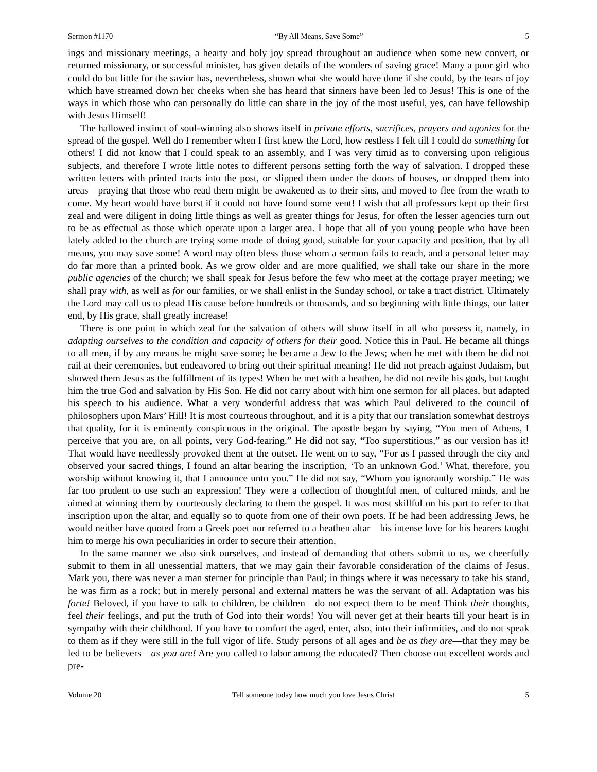Sermon #1170 “By All Means, Save Some” 5
ings and missionary meetings, a hearty and holy joy spread throughout an audience when some new convert, or returned missionary, or successful minister, has given details of the wonders of saving grace! Many a poor girl who could do but little for the savior has, nevertheless, shown what she would have done if she could, by the tears of joy which have streamed down her cheeks when she has heard that sinners have been led to Jesus! This is one of the ways in which those who can personally do little can share in the joy of the most useful, yes, can have fellowship with Jesus Himself!
The hallowed instinct of soul-winning also shows itself in private efforts, sacrifices, prayers and agonies for the spread of the gospel. Well do I remember when I first knew the Lord, how restless I felt till I could do something for others! I did not know that I could speak to an assembly, and I was very timid as to conversing upon religious subjects, and therefore I wrote little notes to different persons setting forth the way of salvation. I dropped these written letters with printed tracts into the post, or slipped them under the doors of houses, or dropped them into areas—praying that those who read them might be awakened as to their sins, and moved to flee from the wrath to come. My heart would have burst if it could not have found some vent! I wish that all professors kept up their first zeal and were diligent in doing little things as well as greater things for Jesus, for often the lesser agencies turn out to be as effectual as those which operate upon a larger area. I hope that all of you young people who have been lately added to the church are trying some mode of doing good, suitable for your capacity and position, that by all means, you may save some! A word may often bless those whom a sermon fails to reach, and a personal letter may do far more than a printed book. As we grow older and are more qualified, we shall take our share in the more public agencies of the church; we shall speak for Jesus before the few who meet at the cottage prayer meeting; we shall pray with, as well as for our families, or we shall enlist in the Sunday school, or take a tract district. Ultimately the Lord may call us to plead His cause before hundreds or thousands, and so beginning with little things, our latter end, by His grace, shall greatly increase!
There is one point in which zeal for the salvation of others will show itself in all who possess it, namely, in adapting ourselves to the condition and capacity of others for their good. Notice this in Paul. He became all things to all men, if by any means he might save some; he became a Jew to the Jews; when he met with them he did not rail at their ceremonies, but endeavored to bring out their spiritual meaning! He did not preach against Judaism, but showed them Jesus as the fulfillment of its types! When he met with a heathen, he did not revile his gods, but taught him the true God and salvation by His Son. He did not carry about with him one sermon for all places, but adapted his speech to his audience. What a very wonderful address that was which Paul delivered to the council of philosophers upon Mars’ Hill! It is most courteous throughout, and it is a pity that our translation somewhat destroys that quality, for it is eminently conspicuous in the original. The apostle began by saying, “You men of Athens, I perceive that you are, on all points, very God-fearing.” He did not say, “Too superstitious,” as our version has it! That would have needlessly provoked them at the outset. He went on to say, “For as I passed through the city and observed your sacred things, I found an altar bearing the inscription, ‘To an unknown God.’ What, therefore, you worship without knowing it, that I announce unto you.” He did not say, “Whom you ignorantly worship.” He was far too prudent to use such an expression! They were a collection of thoughtful men, of cultured minds, and he aimed at winning them by courteously declaring to them the gospel. It was most skillful on his part to refer to that inscription upon the altar, and equally so to quote from one of their own poets. If he had been addressing Jews, he would neither have quoted from a Greek poet nor referred to a heathen altar—his intense love for his hearers taught him to merge his own peculiarities in order to secure their attention.
In the same manner we also sink ourselves, and instead of demanding that others submit to us, we cheerfully submit to them in all unessential matters, that we may gain their favorable consideration of the claims of Jesus. Mark you, there was never a man sterner for principle than Paul; in things where it was necessary to take his stand, he was firm as a rock; but in merely personal and external matters he was the servant of all. Adaptation was his forte! Beloved, if you have to talk to children, be children—do not expect them to be men! Think their thoughts, feel their feelings, and put the truth of God into their words! You will never get at their hearts till your heart is in sympathy with their childhood. If you have to comfort the aged, enter, also, into their infirmities, and do not speak to them as if they were still in the full vigor of life. Study persons of all ages and be as they are—that they may be led to be believers—as you are! Are you called to labor among the educated? Then choose out excellent words and pre-
Volume 20 Tell someone today how much you love Jesus Christ 5